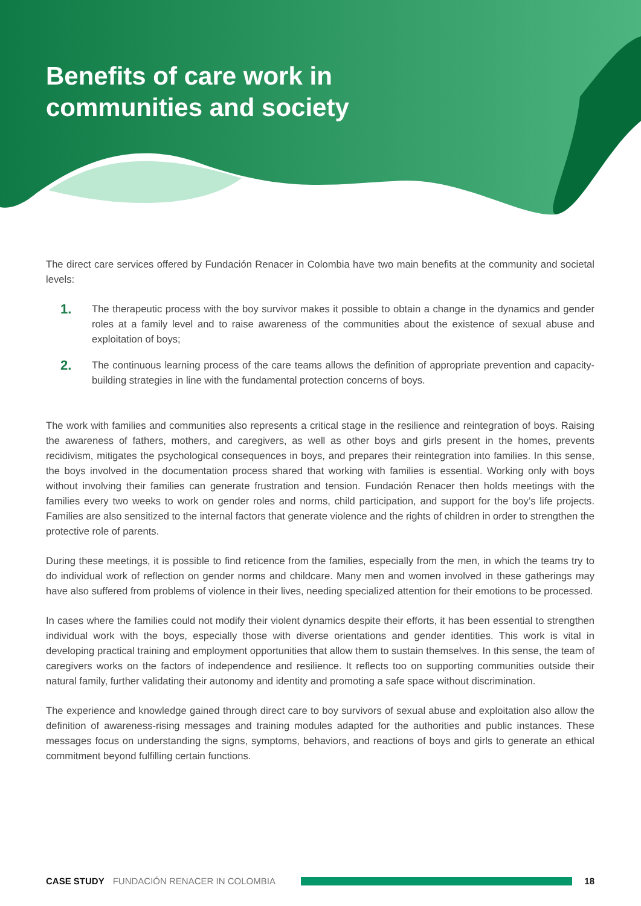Benefits of care work in
communities and society
The direct care services offered by Fundación Renacer in Colombia have two main benefits at the community and societal levels:
1.
The therapeutic process with the boy survivor makes it possible to obtain a change in the dynamics and gender roles at a family level and to raise awareness of the communities about the existence of sexual abuse and exploitation of boys;
2.
The continuous learning process of the care teams allows the definition of appropriate prevention and capacity-building strategies in line with the fundamental protection concerns of boys.
The work with families and communities also represents a critical stage in the resilience and reintegration of boys. Raising the awareness of fathers, mothers, and caregivers, as well as other boys and girls present in the homes, prevents recidivism, mitigates the psychological consequences in boys, and prepares their reintegration into families. In this sense, the boys involved in the documentation process shared that working with families is essential. Working only with boys without involving their families can generate frustration and tension. Fundación Renacer then holds meetings with the families every two weeks to work on gender roles and norms, child participation, and support for the boy’s life projects. Families are also sensitized to the internal factors that generate violence and the rights of children in order to strengthen the protective role of parents.
During these meetings, it is possible to find reticence from the families, especially from the men, in which the teams try to do individual work of reflection on gender norms and childcare. Many men and women involved in these gatherings may have also suffered from problems of violence in their lives, needing specialized attention for their emotions to be processed.
In cases where the families could not modify their violent dynamics despite their efforts, it has been essential to strengthen individual work with the boys, especially those with diverse orientations and gender identities. This work is vital in developing practical training and employment opportunities that allow them to sustain themselves. In this sense, the team of caregivers works on the factors of independence and resilience. It reflects too on supporting communities outside their natural family, further validating their autonomy and identity and promoting a safe space without discrimination.
The experience and knowledge gained through direct care to boy survivors of sexual abuse and exploitation also allow the definition of awareness-rising messages and training modules adapted for the authorities and public instances. These messages focus on understanding the signs, symptoms, behaviors, and reactions of boys and girls to generate an ethical commitment beyond fulfilling certain functions.
CASE STUDY FUNDACIÓN RENACER IN COLOMBIA 18